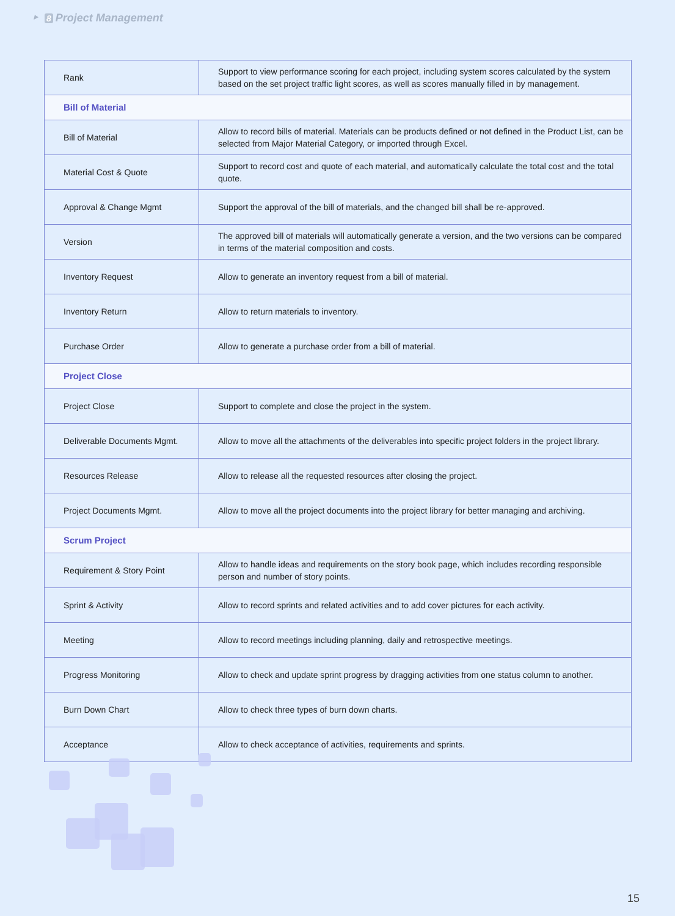‣ 8 Project Management
| Rank | Support to view performance scoring for each project, including system scores calculated by the system based on the set project traffic light scores, as well as scores manually filled in by management. |
| Bill of Material | |
| Bill of Material | Allow to record bills of material. Materials can be products defined or not defined in the Product List, can be selected from Major Material Category, or imported through Excel. |
| Material Cost & Quote | Support to record cost and quote of each material, and automatically calculate the total cost and the total quote. |
| Approval & Change Mgmt | Support the approval of the bill of materials, and the changed bill shall be re-approved. |
| Version | The approved bill of materials will automatically generate a version, and the two versions can be compared in terms of the material composition and costs. |
| Inventory Request | Allow to generate an inventory request from a bill of material. |
| Inventory Return | Allow to return materials to inventory. |
| Purchase Order | Allow to generate a purchase order from a bill of material. |
| Project Close | |
| Project Close | Support to complete and close the project in the system. |
| Deliverable Documents Mgmt. | Allow to move all the attachments of the deliverables into specific project folders in the project library. |
| Resources Release | Allow to release all the requested resources after closing the project. |
| Project Documents Mgmt. | Allow to move all the project documents into the project library for better managing and archiving. |
| Scrum Project | |
| Requirement & Story Point | Allow to handle ideas and requirements on the story book page, which includes recording responsible person and number of story points. |
| Sprint & Activity | Allow to record sprints and related activities and to add cover pictures for each activity. |
| Meeting | Allow to record meetings including planning, daily and retrospective meetings. |
| Progress Monitoring | Allow to check and update sprint progress by dragging activities from one status column to another. |
| Burn Down Chart | Allow to check three types of burn down charts. |
| Acceptance | Allow to check acceptance of activities, requirements and sprints. |
15